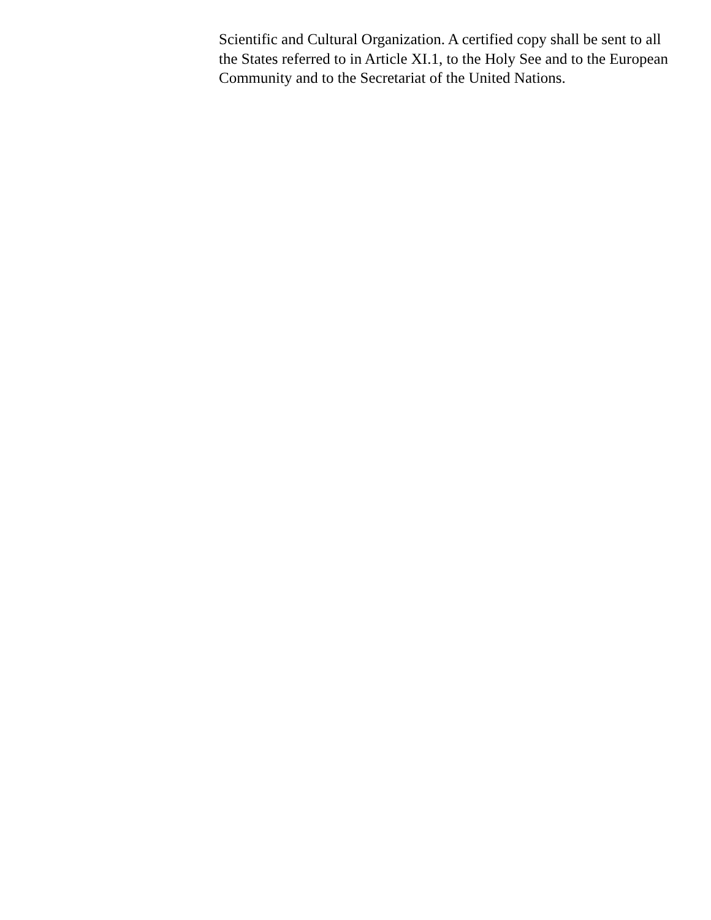Scientific and Cultural Organization. A certified copy shall be sent to all
the States referred to in Article XI.1, to the Holy See and to the European
Community and to the Secretariat of the United Nations.